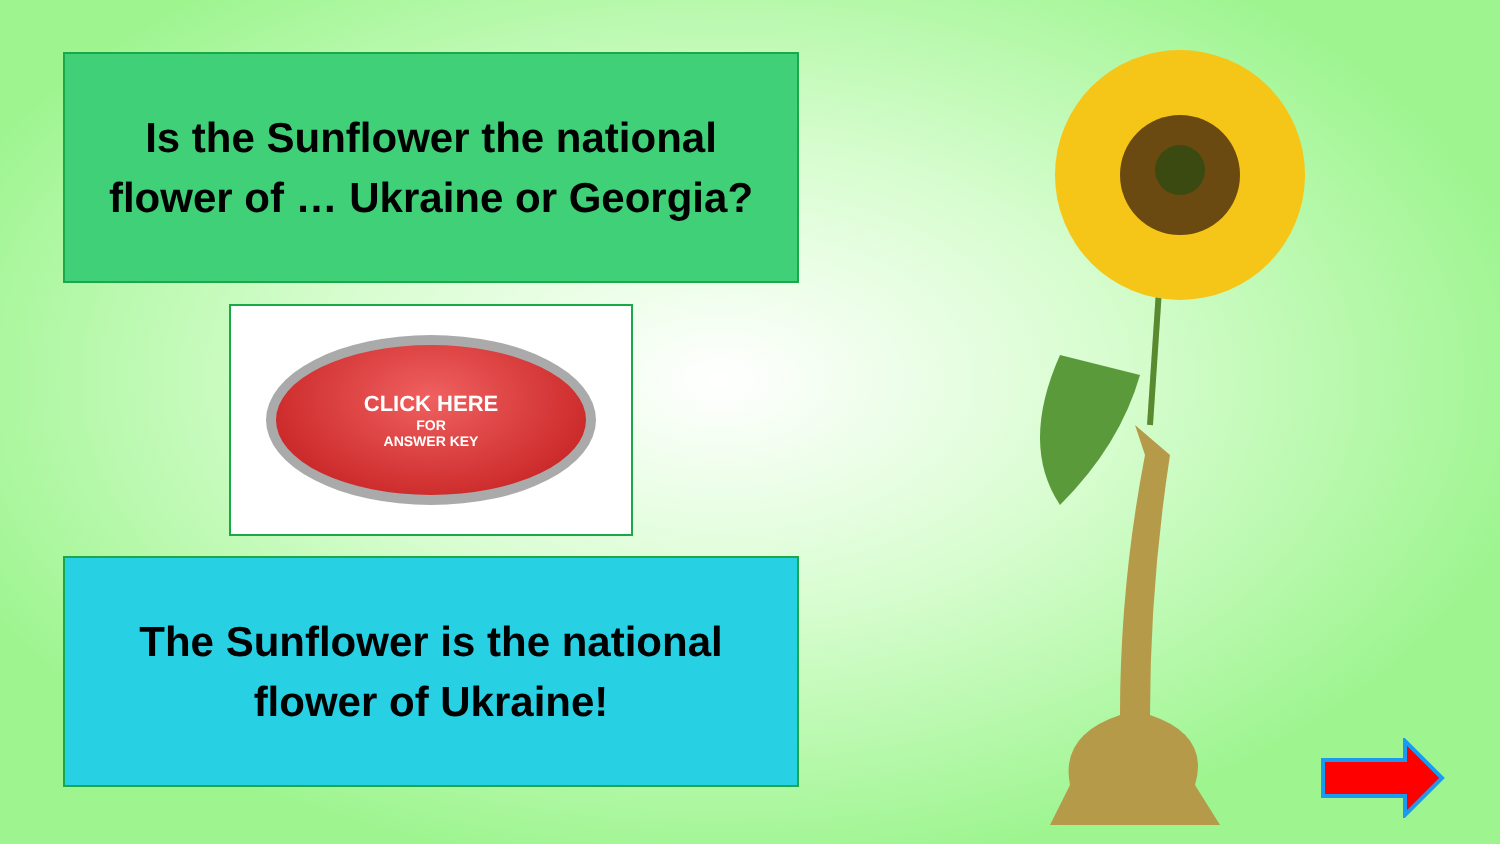Is the Sunflower the national
flower of … Ukraine or Georgia?
CLICK HERE
FOR
ANSWER KEY
The Sunflower is the national
flower of Ukraine!